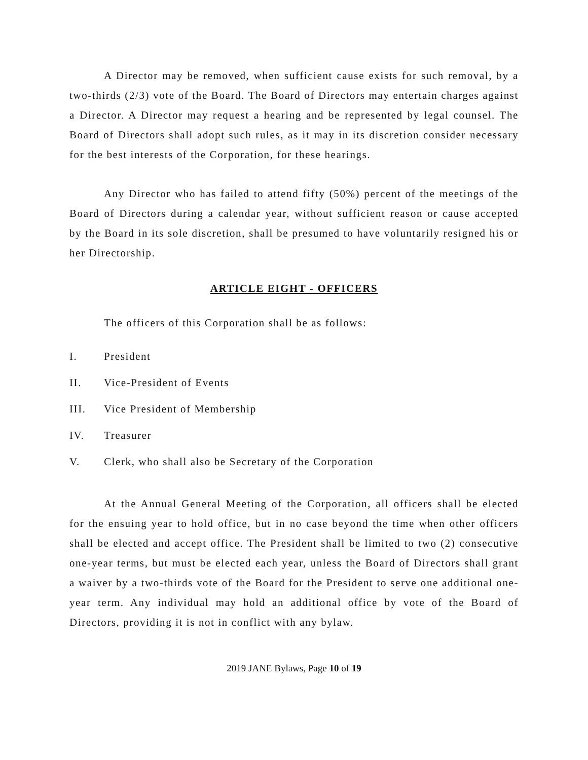A Director may be removed, when sufficient cause exists for such removal, by a two-thirds (2/3) vote of the Board. The Board of Directors may entertain charges against a Director. A Director may request a hearing and be represented by legal counsel. The Board of Directors shall adopt such rules, as it may in its discretion consider necessary for the best interests of the Corporation, for these hearings.
Any Director who has failed to attend fifty (50%) percent of the meetings of the Board of Directors during a calendar year, without sufficient reason or cause accepted by the Board in its sole discretion, shall be presumed to have voluntarily resigned his or her Directorship.
ARTICLE EIGHT - OFFICERS
The officers of this Corporation shall be as follows:
I. President
II. Vice-President of Events
III. Vice President of Membership
IV. Treasurer
V. Clerk, who shall also be Secretary of the Corporation
At the Annual General Meeting of the Corporation, all officers shall be elected for the ensuing year to hold office, but in no case beyond the time when other officers shall be elected and accept office. The President shall be limited to two (2) consecutive one-year terms, but must be elected each year, unless the Board of Directors shall grant a waiver by a two-thirds vote of the Board for the President to serve one additional one-year term. Any individual may hold an additional office by vote of the Board of Directors, providing it is not in conflict with any bylaw.
2019 JANE Bylaws, Page 10 of 19